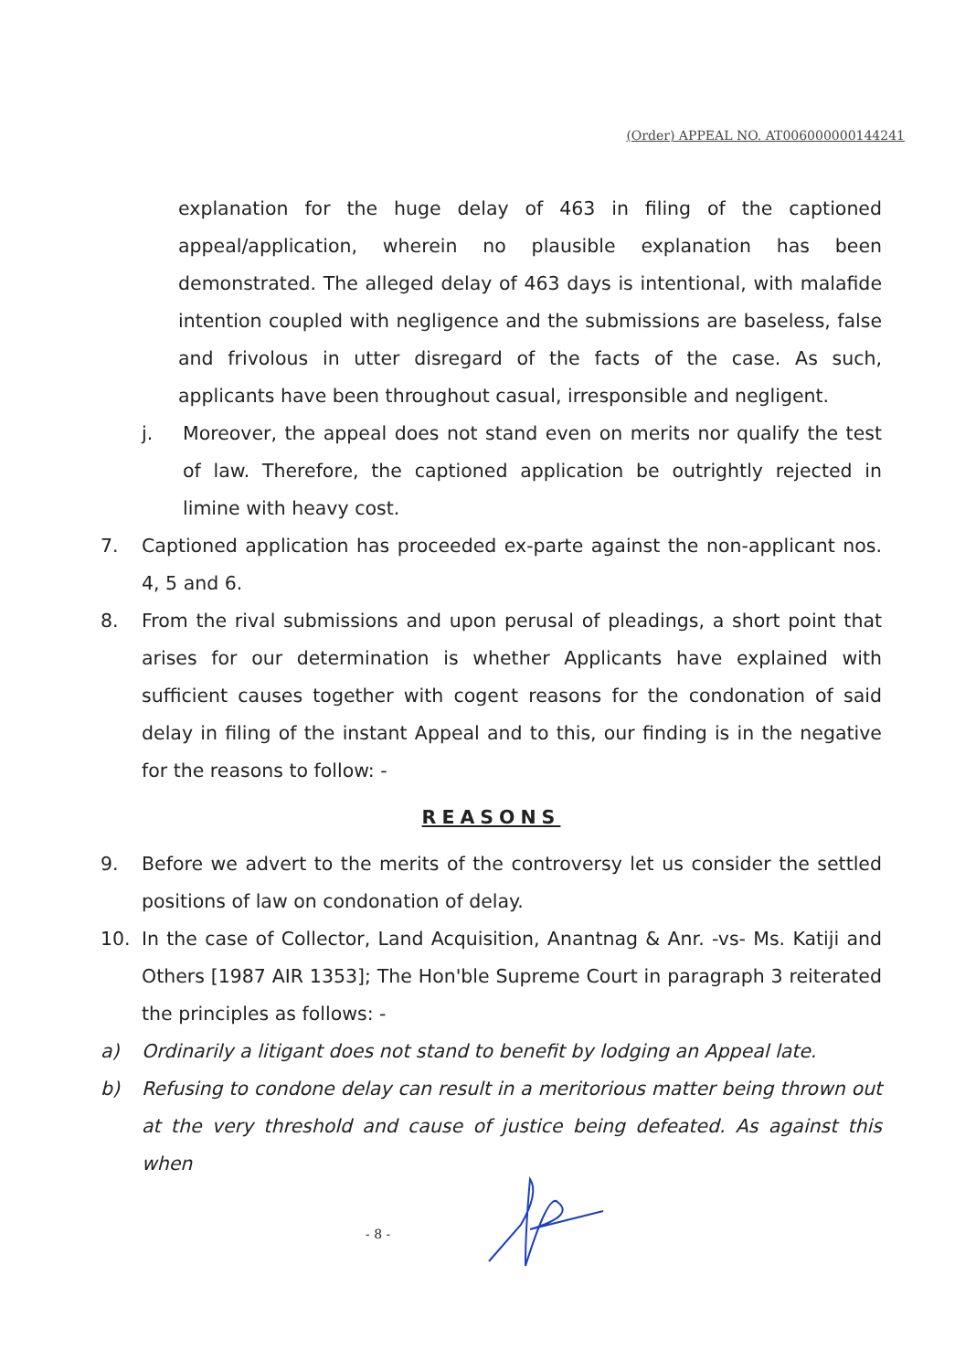(Order) APPEAL NO. AT006000000144241
explanation for the huge delay of 463 in filing of the captioned appeal/application, wherein no plausible explanation has been demonstrated. The alleged delay of 463 days is intentional, with malafide intention coupled with negligence and the submissions are baseless, false and frivolous in utter disregard of the facts of the case. As such, applicants have been throughout casual, irresponsible and negligent.
j. Moreover, the appeal does not stand even on merits nor qualify the test of law. Therefore, the captioned application be outrightly rejected in limine with heavy cost.
7. Captioned application has proceeded ex-parte against the non-applicant nos. 4, 5 and 6.
8. From the rival submissions and upon perusal of pleadings, a short point that arises for our determination is whether Applicants have explained with sufficient causes together with cogent reasons for the condonation of said delay in filing of the instant Appeal and to this, our finding is in the negative for the reasons to follow: -
REASONS
9. Before we advert to the merits of the controversy let us consider the settled positions of law on condonation of delay.
10. In the case of Collector, Land Acquisition, Anantnag & Anr. -vs- Ms. Katiji and Others [1987 AIR 1353]; The Hon'ble Supreme Court in paragraph 3 reiterated the principles as follows: -
a) Ordinarily a litigant does not stand to benefit by lodging an Appeal late.
b) Refusing to condone delay can result in a meritorious matter being thrown out at the very threshold and cause of justice being defeated. As against this when
- 8 -